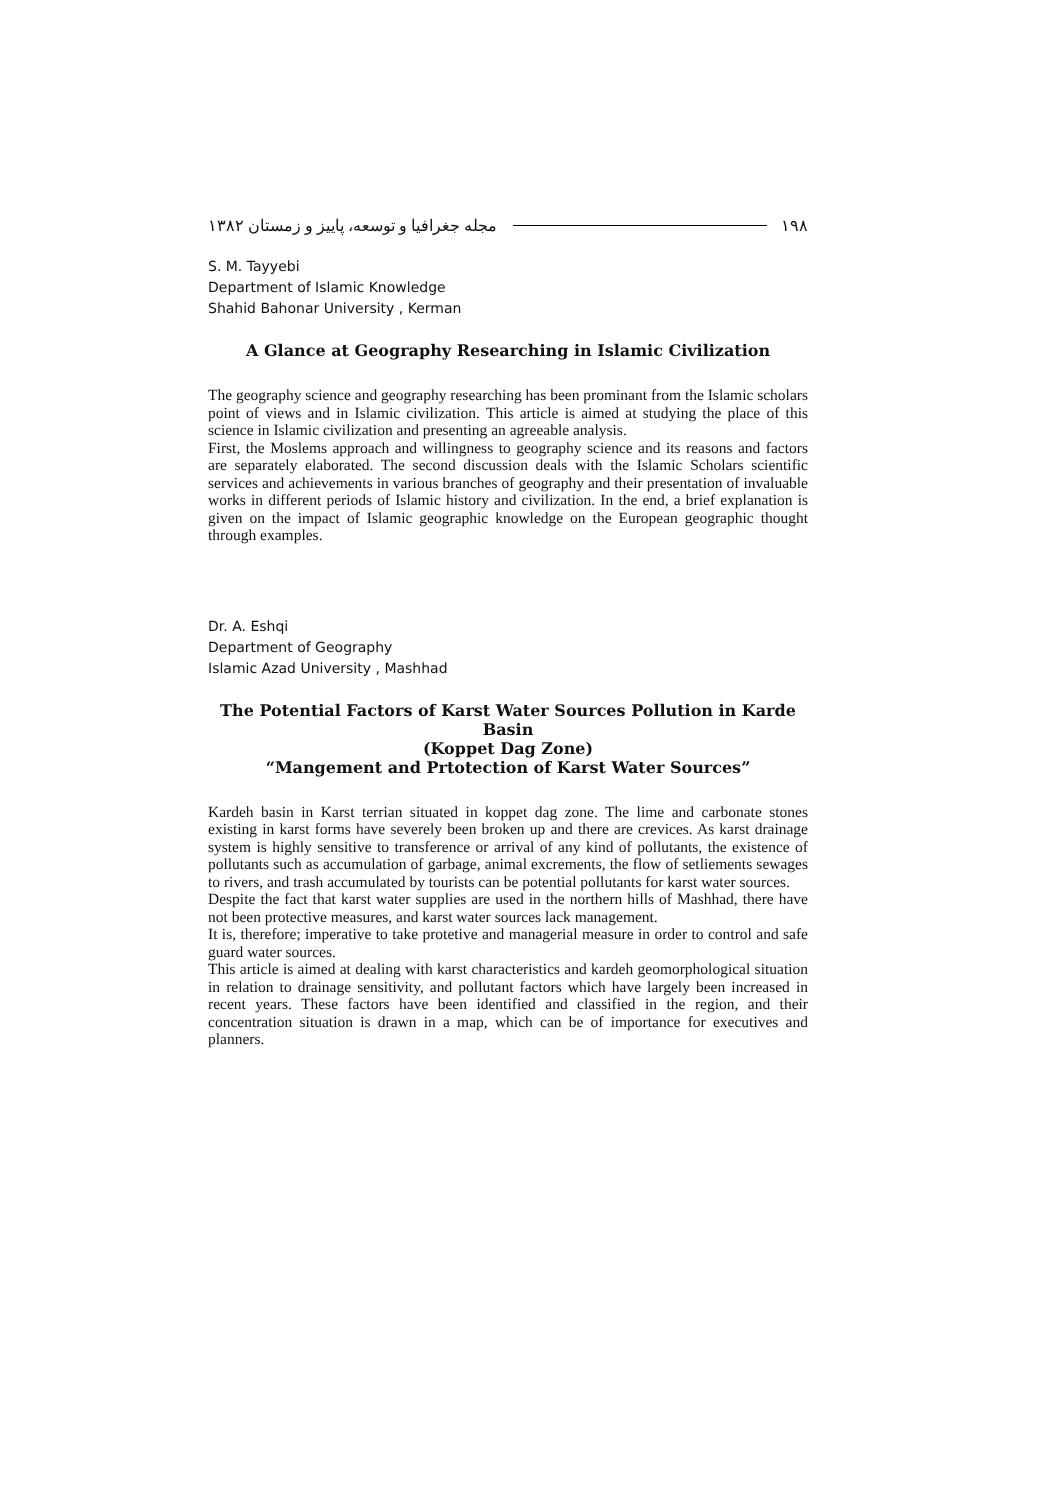مجله جغرافيا و توسعه، پاييز و زمستان ۱۳۸۲ ۱۹۸
S. M. Tayyebi
Department of Islamic Knowledge
Shahid Bahonar University , Kerman
A Glance at Geography Researching in Islamic Civilization
The geography science and geography researching has been prominant from the Islamic scholars point of views and in Islamic civilization. This article is aimed at studying the place of this science in Islamic civilization and presenting an agreeable analysis.
First, the Moslems approach and willingness to geography science and its reasons and factors are separately elaborated. The second discussion deals with the Islamic Scholars scientific services and achievements in various branches of geography and their presentation of invaluable works in different periods of Islamic history and civilization. In the end, a brief explanation is given on the impact of Islamic geographic knowledge on the European geographic thought through examples.
Dr. A. Eshqi
Department of Geography
Islamic Azad University , Mashhad
The Potential Factors of Karst Water Sources Pollution in Karde Basin
(Koppet Dag Zone)
“Mangement and Prtotection of Karst Water Sources”
Kardeh basin in Karst terrian situated in koppet dag zone. The lime and carbonate stones existing in karst forms have severely been broken up and there are crevices. As karst drainage system is highly sensitive to transference or arrival of any kind of pollutants, the existence of pollutants such as accumulation of garbage, animal excrements, the flow of setliements sewages to rivers, and trash accumulated by tourists can be potential pollutants for karst water sources.
Despite the fact that karst water supplies are used in the northern hills of Mashhad, there have not been protective measures, and karst water sources lack management.
It is, therefore; imperative to take protetive and managerial measure in order to control and safe guard water sources.
This article is aimed at dealing with karst characteristics and kardeh geomorphological situation in relation to drainage sensitivity, and pollutant factors which have largely been increased in recent years. These factors have been identified and classified in the region, and their concentration situation is drawn in a map, which can be of importance for executives and planners.